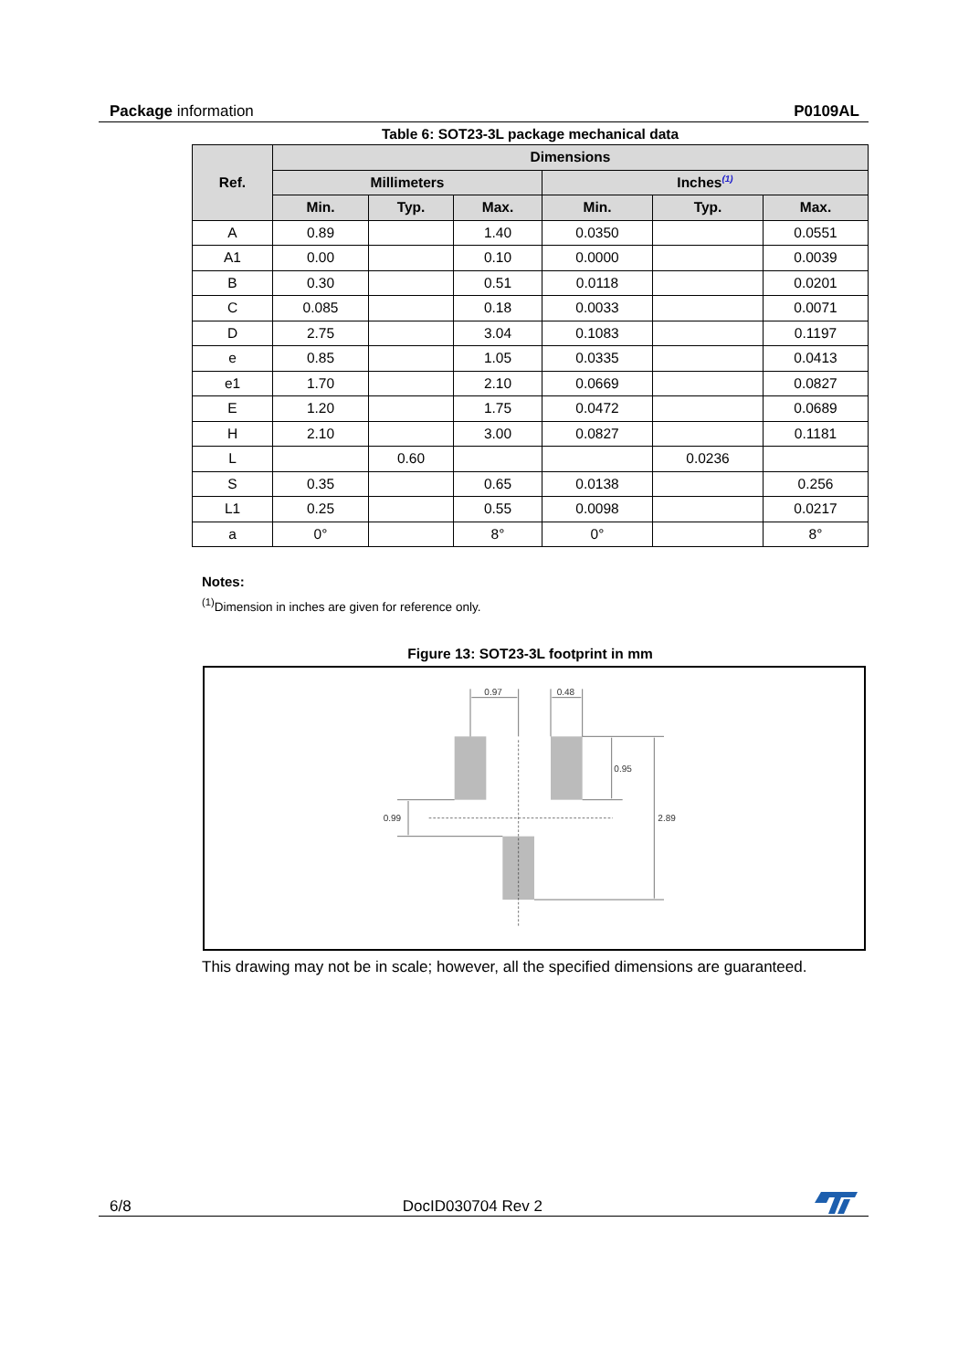Package information P0109AL
Table 6: SOT23-3L package mechanical data
| Ref. | Dimensions | | | | | |
| --- | --- | --- | --- | --- | --- | --- |
| | Millimeters | | | Inches<sup>(1)</sup> | | |
| | Min. | Typ. | Max. | Min. | Typ. | Max. |
| A | 0.89 | | 1.40 | 0.0350 | | 0.0551 |
| A1 | 0.00 | | 0.10 | 0.0000 | | 0.0039 |
| B | 0.30 | | 0.51 | 0.0118 | | 0.0201 |
| C | 0.085 | | 0.18 | 0.0033 | | 0.0071 |
| D | 2.75 | | 3.04 | 0.1083 | | 0.1197 |
| e | 0.85 | | 1.05 | 0.0335 | | 0.0413 |
| e1 | 1.70 | | 2.10 | 0.0669 | | 0.0827 |
| E | 1.20 | | 1.75 | 0.0472 | | 0.0689 |
| H | 2.10 | | 3.00 | 0.0827 | | 0.1181 |
| L | | 0.60 | | | 0.0236 | |
| S | 0.35 | | 0.65 | 0.0138 | | 0.256 |
| L1 | 0.25 | | 0.55 | 0.0098 | | 0.0217 |
| a | 0° | | 8° | 0° | | 8° |
Notes:
<sup>(1)</sup> Dimension in inches are given for reference only.
Figure 13: SOT23-3L footprint in mm
0.97
0.48
0.95
2.89
0.99
This drawing may not be in scale; however, all the specified dimensions are guaranteed.
6/8 DocID030704 Rev 2